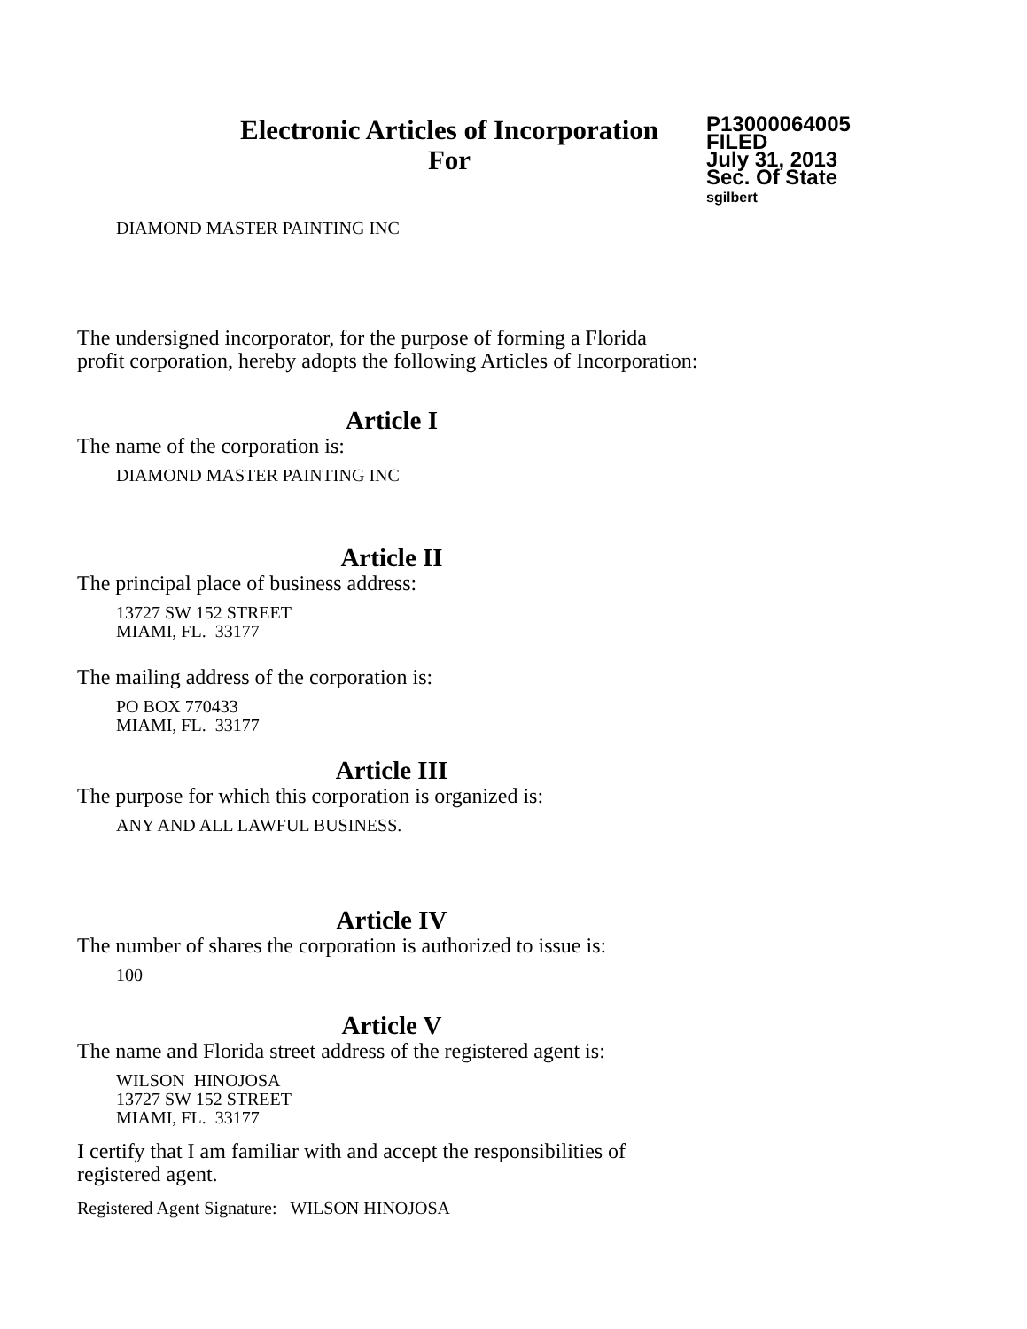Electronic Articles of Incorporation
For
P13000064005
FILED
July 31, 2013
Sec. Of State
sgilbert
DIAMOND MASTER PAINTING INC
The undersigned incorporator, for the purpose of forming a Florida
profit corporation, hereby adopts the following Articles of Incorporation:
Article I
The name of the corporation is:
DIAMOND MASTER PAINTING INC
Article II
The principal place of business address:
13727 SW 152 STREET
MIAMI, FL. 33177
The mailing address of the corporation is:
PO BOX 770433
MIAMI, FL. 33177
Article III
The purpose for which this corporation is organized is:
ANY AND ALL LAWFUL BUSINESS.
Article IV
The number of shares the corporation is authorized to issue is:
100
Article V
The name and Florida street address of the registered agent is:
WILSON HINOJOSA
13727 SW 152 STREET
MIAMI, FL. 33177
I certify that I am familiar with and accept the responsibilities of
registered agent.
Registered Agent Signature: WILSON HINOJOSA